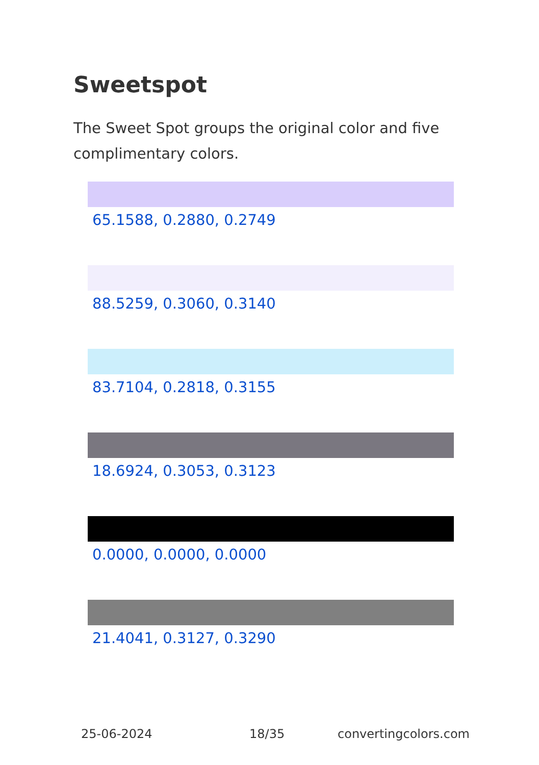Sweetspot
The Sweet Spot groups the original color and five complimentary colors.
65.1588, 0.2880, 0.2749
88.5259, 0.3060, 0.3140
83.7104, 0.2818, 0.3155
18.6924, 0.3053, 0.3123
0.0000, 0.0000, 0.0000
21.4041, 0.3127, 0.3290
25-06-2024 18/35 convertingcolors.com